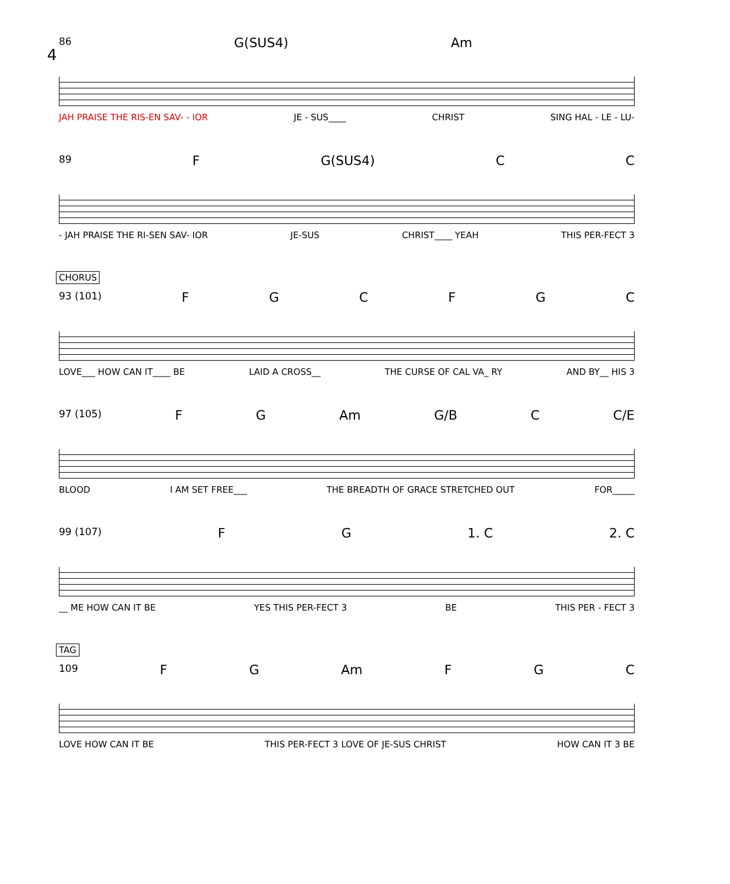4
86 G(SUS4) Am
JAH PRAISE THE RIS-EN SAV- - IOR JE - SUS____ CHRIST SING HAL - LE - LU-
89 F G(SUS4) C C
- JAH PRAISE THE RI-SEN SAV- IOR JE-SUS CHRIST____ YEAH THIS PER-FECT 3
CHORUS
93 (101) FGCFGC
LOVE___ HOW CAN IT____ BE LAID A CROSS__ THE CURSE OF CAL VA_ RY AND BY__ HIS 3
97 (105) F G Am G/B C C/E
BLOOD I AM SET FREE___ THE BREADTH OF GRACE STRETCHED OUT FOR_____
99 (107) F G 1. C 2. C
__ ME HOW CAN IT BE YES THIS PER-FECT 3 BE THIS PER - FECT 3
TAG
109 F G Am F G C
LOVE HOW CAN IT BE THIS PER-FECT 3 LOVE OF JE-SUS CHRIST HOW CAN IT 3 BE